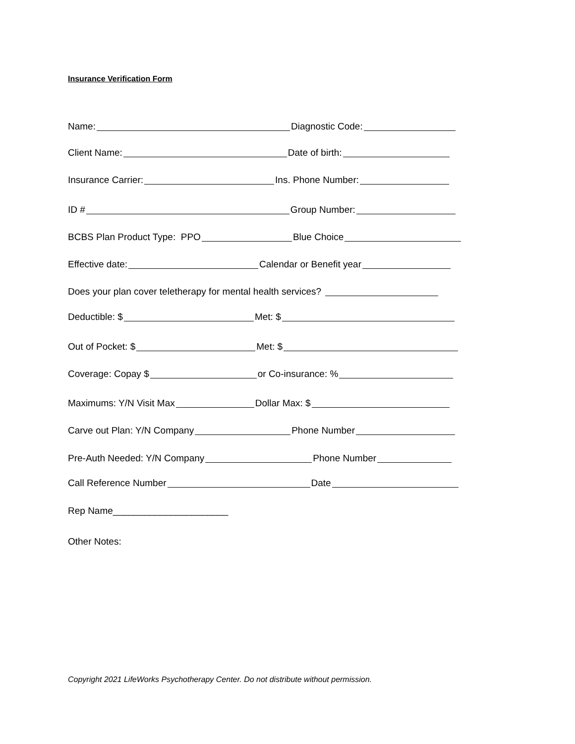Insurance Verification Form
Name: Diagnostic Code:
Client Name: Date of birth:
Insurance Carrier: Ins. Phone Number:
ID # Group Number:
BCBS Plan Product Type: PPO Blue Choice
Effective date: Calendar or Benefit year
Does your plan cover teletherapy for mental health services?
Deductible: $ Met: $
Out of Pocket: $ Met: $
Coverage: Copay $ or Co-insurance: %
Maximums: Y/N Visit Max Dollar Max: $
Carve out Plan: Y/N Company Phone Number
Pre-Auth Needed: Y/N Company Phone Number
Call Reference Number Date
Rep Name______________________
Other Notes:
Copyright 2021 LifeWorks Psychotherapy Center. Do not distribute without permission.